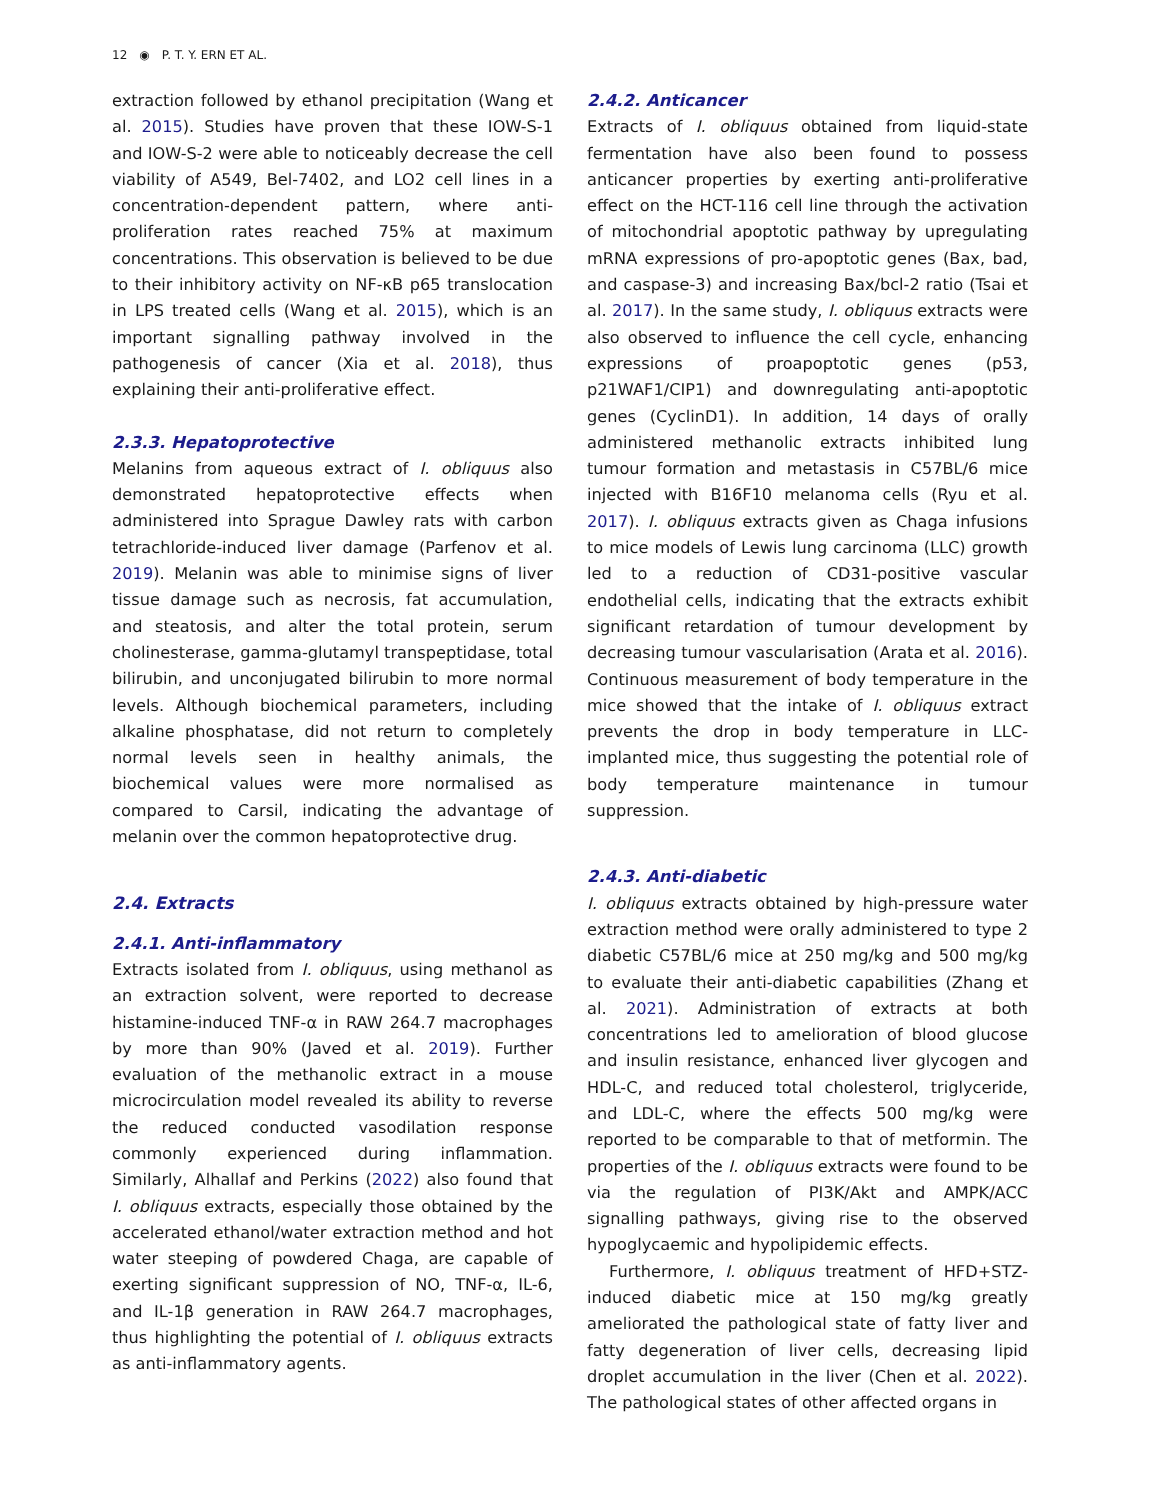12 ◉ P. T. Y. ERN ET AL.
extraction followed by ethanol precipitation (Wang et al. 2015). Studies have proven that these IOW-S-1 and IOW-S-2 were able to noticeably decrease the cell viability of A549, Bel-7402, and LO2 cell lines in a concentration-dependent pattern, where anti-proliferation rates reached 75% at maximum concentrations. This observation is believed to be due to their inhibitory activity on NF-κB p65 translocation in LPS treated cells (Wang et al. 2015), which is an important signalling pathway involved in the pathogenesis of cancer (Xia et al. 2018), thus explaining their anti-proliferative effect.
2.3.3. Hepatoprotective
Melanins from aqueous extract of I. obliquus also demonstrated hepatoprotective effects when administered into Sprague Dawley rats with carbon tetrachloride-induced liver damage (Parfenov et al. 2019). Melanin was able to minimise signs of liver tissue damage such as necrosis, fat accumulation, and steatosis, and alter the total protein, serum cholinesterase, gamma-glutamyl transpeptidase, total bilirubin, and unconjugated bilirubin to more normal levels. Although biochemical parameters, including alkaline phosphatase, did not return to completely normal levels seen in healthy animals, the biochemical values were more normalised as compared to Carsil, indicating the advantage of melanin over the common hepatoprotective drug.
2.4. Extracts
2.4.1. Anti-inflammatory
Extracts isolated from I. obliquus, using methanol as an extraction solvent, were reported to decrease histamine-induced TNF-α in RAW 264.7 macrophages by more than 90% (Javed et al. 2019). Further evaluation of the methanolic extract in a mouse microcirculation model revealed its ability to reverse the reduced conducted vasodilation response commonly experienced during inflammation. Similarly, Alhallaf and Perkins (2022) also found that I. obliquus extracts, especially those obtained by the accelerated ethanol/water extraction method and hot water steeping of powdered Chaga, are capable of exerting significant suppression of NO, TNF-α, IL-6, and IL-1β generation in RAW 264.7 macrophages, thus highlighting the potential of I. obliquus extracts as anti-inflammatory agents.
2.4.2. Anticancer
Extracts of I. obliquus obtained from liquid-state fermentation have also been found to possess anticancer properties by exerting anti-proliferative effect on the HCT-116 cell line through the activation of mitochondrial apoptotic pathway by upregulating mRNA expressions of pro-apoptotic genes (Bax, bad, and caspase-3) and increasing Bax/bcl-2 ratio (Tsai et al. 2017). In the same study, I. obliquus extracts were also observed to influence the cell cycle, enhancing expressions of proapoptotic genes (p53, p21WAF1/CIP1) and downregulating anti-apoptotic genes (CyclinD1). In addition, 14 days of orally administered methanolic extracts inhibited lung tumour formation and metastasis in C57BL/6 mice injected with B16F10 melanoma cells (Ryu et al. 2017). I. obliquus extracts given as Chaga infusions to mice models of Lewis lung carcinoma (LLC) growth led to a reduction of CD31-positive vascular endothelial cells, indicating that the extracts exhibit significant retardation of tumour development by decreasing tumour vascularisation (Arata et al. 2016). Continuous measurement of body temperature in the mice showed that the intake of I. obliquus extract prevents the drop in body temperature in LLC-implanted mice, thus suggesting the potential role of body temperature maintenance in tumour suppression.
2.4.3. Anti-diabetic
I. obliquus extracts obtained by high-pressure water extraction method were orally administered to type 2 diabetic C57BL/6 mice at 250 mg/kg and 500 mg/kg to evaluate their anti-diabetic capabilities (Zhang et al. 2021). Administration of extracts at both concentrations led to amelioration of blood glucose and insulin resistance, enhanced liver glycogen and HDL-C, and reduced total cholesterol, triglyceride, and LDL-C, where the effects 500 mg/kg were reported to be comparable to that of metformin. The properties of the I. obliquus extracts were found to be via the regulation of PI3K/Akt and AMPK/ACC signalling pathways, giving rise to the observed hypoglycaemic and hypolipidemic effects.
Furthermore, I. obliquus treatment of HFD+STZ-induced diabetic mice at 150 mg/kg greatly ameliorated the pathological state of fatty liver and fatty degeneration of liver cells, decreasing lipid droplet accumulation in the liver (Chen et al. 2022). The pathological states of other affected organs in